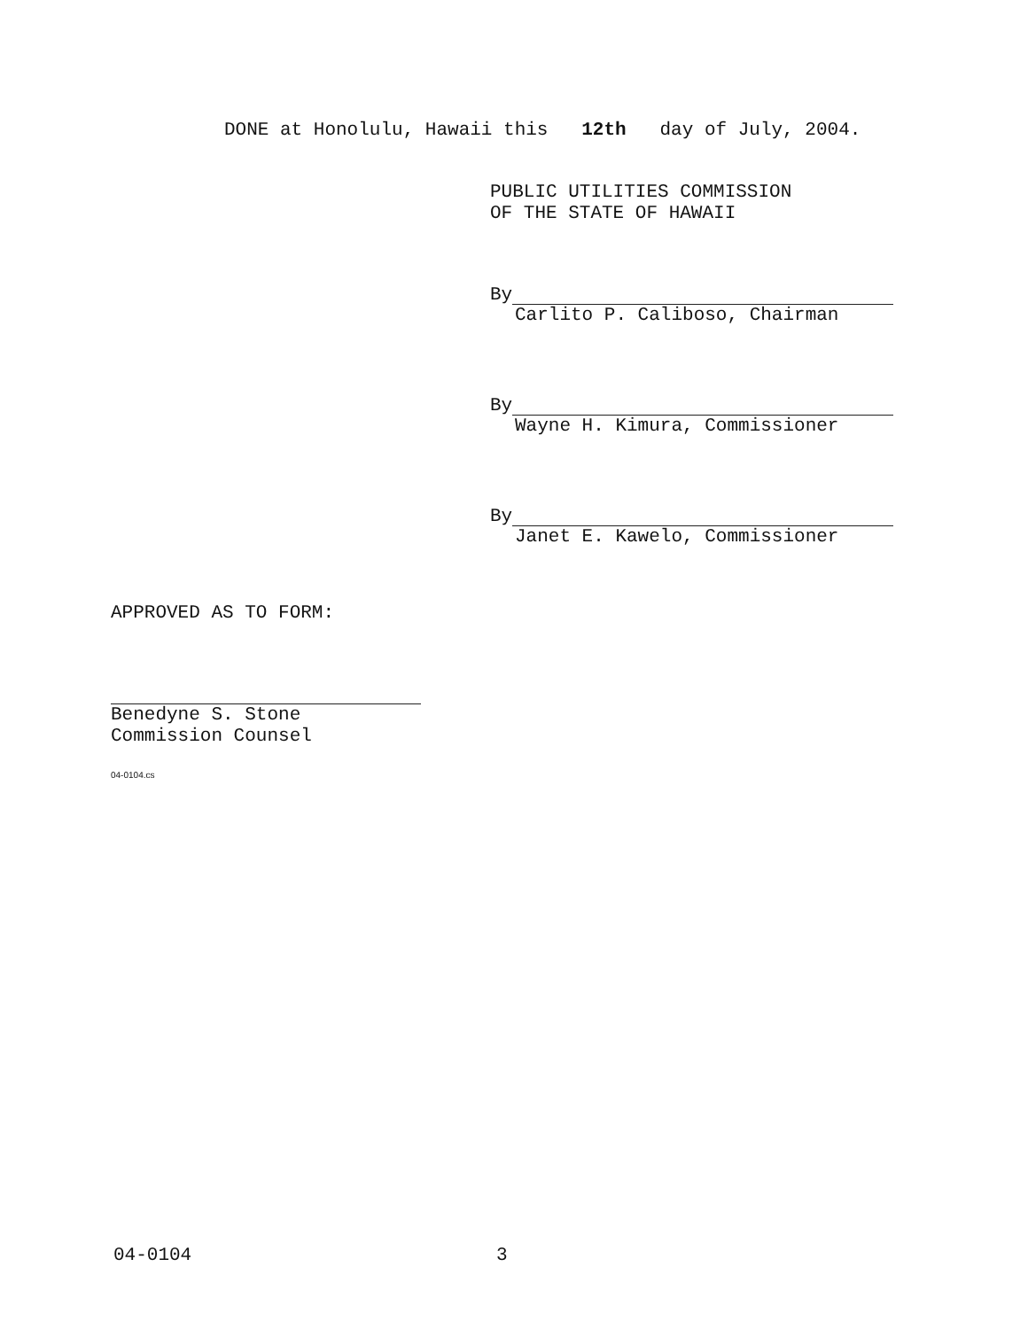DONE at Honolulu, Hawaii this 12th day of July, 2004.
PUBLIC UTILITIES COMMISSION
OF THE STATE OF HAWAII
By
Carlito P. Caliboso, Chairman
By
Wayne H. Kimura, Commissioner
By
Janet E. Kawelo, Commissioner
APPROVED AS TO FORM:
Benedyne S. Stone
Commission Counsel
04-0104.cs
04-0104 3